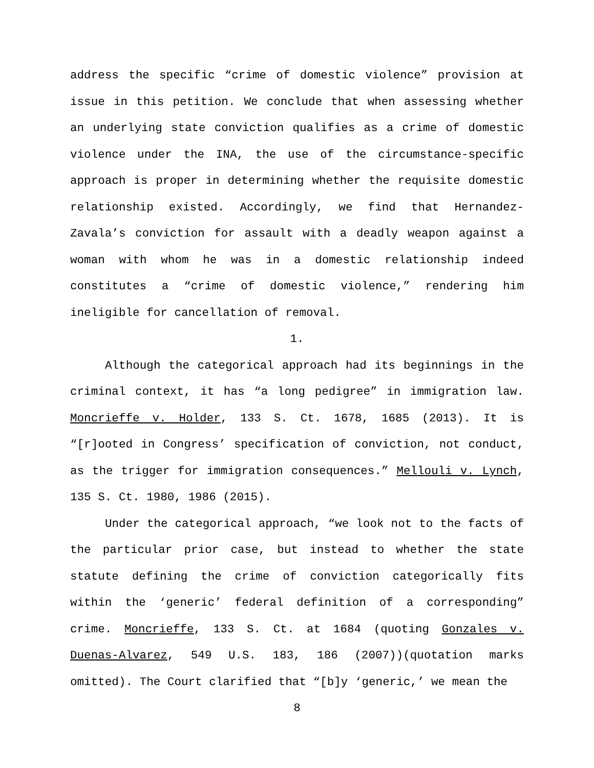address the specific “crime of domestic violence” provision at issue in this petition. We conclude that when assessing whether an underlying state conviction qualifies as a crime of domestic violence under the INA, the use of the circumstance-specific approach is proper in determining whether the requisite domestic relationship existed. Accordingly, we find that Hernandez-Zavala’s conviction for assault with a deadly weapon against a woman with whom he was in a domestic relationship indeed constitutes a “crime of domestic violence,” rendering him ineligible for cancellation of removal.
1.
Although the categorical approach had its beginnings in the criminal context, it has “a long pedigree” in immigration law. Moncrieffe v. Holder, 133 S. Ct. 1678, 1685 (2013). It is “[r]ooted in Congress’ specification of conviction, not conduct, as the trigger for immigration consequences.” Mellouli v. Lynch, 135 S. Ct. 1980, 1986 (2015).
Under the categorical approach, “we look not to the facts of the particular prior case, but instead to whether the state statute defining the crime of conviction categorically fits within the ‘generic’ federal definition of a corresponding” crime. Moncrieffe, 133 S. Ct. at 1684 (quoting Gonzales v. Duenas-Alvarez, 549 U.S. 183, 186 (2007))(quotation marks omitted). The Court clarified that “[b]y ‘generic,’ we mean the
8